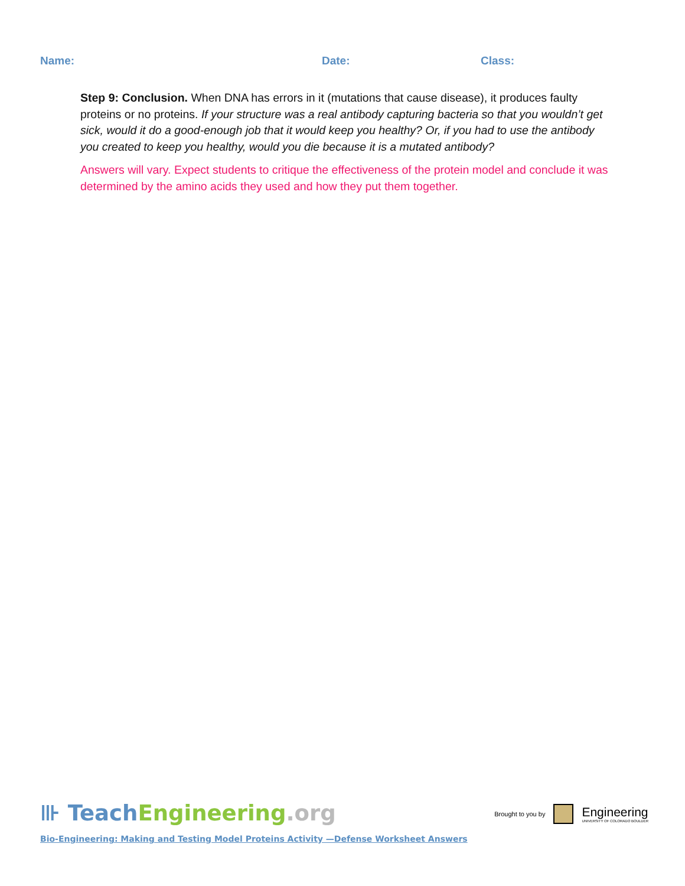Name: Date: Class:
Step 9: Conclusion. When DNA has errors in it (mutations that cause disease), it produces faulty proteins or no proteins. If your structure was a real antibody capturing bacteria so that you wouldn’t get sick, would it do a good-enough job that it would keep you healthy? Or, if you had to use the antibody you created to keep you healthy, would you die because it is a mutated antibody?
Answers will vary. Expect students to critique the effectiveness of the protein model and conclude it was determined by the amino acids they used and how they put them together.
⊪ Teach Engineering.org
Brought to you by Engineering
UNIVERSITY OF COLORADO BOULDER
Bio-Engineering: Making and Testing Model Proteins Activity —Defense Worksheet Answers